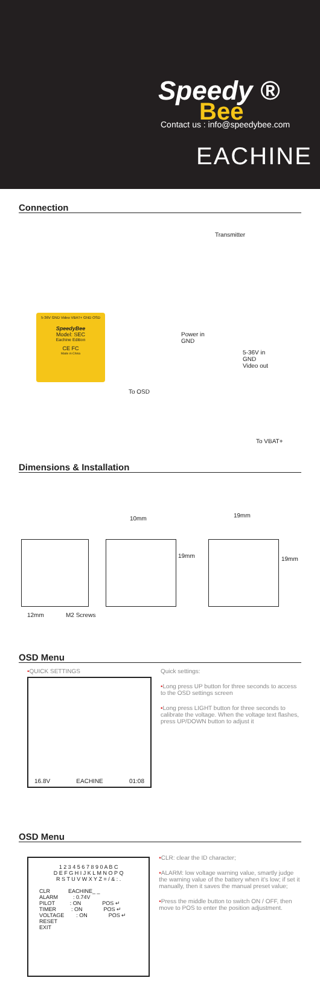Speedy ®
Bee
Contact us : info@speedybee.com
EACHINE
Connection
Transmitter
Power in
GND
5-36V in
GND
Video out
To OSD
To VBAT+
5-36V GND Video VBAT+ GND OSD
SpeedyBee
Model: SEC
Eachine Edition
CE FC
Made in China
Dimensions & Installation
10mm 19mm
19mm 19mm
12mm M2 Screws
OSD Menu
•QUICK SETTINGS
16.8V EACHINE 01:08
Quick settings:
•Long press UP button for three seconds to access to the OSD settings screen
•Long press LIGHT button for three seconds to calibrate the voltage. When the voltage text flashes, press UP/DOWN button to adjust it
OSD Menu
1 2 3 4 5 6 7 8 9 0 A B C
D E F G H I J K L M N O P Q
R S T U V W X Y Z = / & : .
CLR            EACHINE_ _
ALARM          : 0.74V
PILOT          : ON              POS ↵
TIMER          : ON              POS ↵
VOLTAGE        : ON              POS ↵
RESET
EXIT
•CLR: clear the ID character;
•ALARM: low voltage warning value, smartly judge the warning value of the battery when it's low; if set it manually, then it saves the manual preset value;
•Press the middle button to switch ON / OFF, then move to POS to enter the position adjustment.